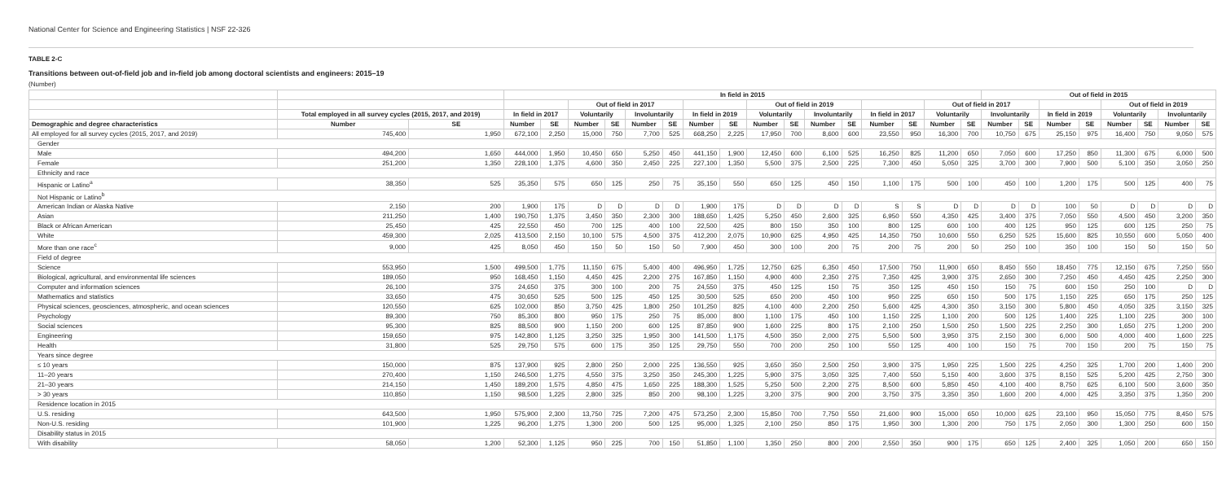National Center for Science and Engineering Statistics | NSF 22-326
TABLE 2-C
Transitions between out-of-field job and in-field job among doctoral scientists and engineers: 2015–19
(Number)
| | | | In field in 2015 | | | | | | | | | | | | | | | | Out of field in 2015 | | | | | | | |
| --- | --- | --- | --- | --- | --- | --- | --- | --- | --- | --- | --- | --- | --- | --- | --- | --- | --- | --- | --- | --- | --- | --- | --- | --- | --- | --- |
| | | | | | Out of field in 2017 | | | | | | Out of field in 2019 | | | | | | Out of field in 2017 | | | | | | Out of field in 2019 | | | |
| | Total employed in all survey cycles (2015, 2017, and 2019) | | In field in 2017 | | Voluntarily | | Involuntarily | | In field in 2019 | | Voluntarily | | Involuntarily | | In field in 2017 | | Voluntarily | | Involuntarily | | In field in 2019 | | Voluntarily | | Involuntarily | |
| Demographic and degree characteristics | Number | SE | Number | SE | Number | SE | Number | SE | Number | SE | Number | SE | Number | SE | Number | SE | Number | SE | Number | SE | Number | SE | Number | SE | Number | SE |
| All employed for all survey cycles (2015, 2017, and 2019) | 745,400 | 1,950 | 672,100 | 2,250 | 15,000 | 750 | 7,700 | 525 | 668,250 | 2,225 | 17,950 | 700 | 8,600 | 600 | 23,550 | 950 | 16,300 | 700 | 10,750 | 675 | 25,150 | 975 | 16,400 | 750 | 9,050 | 575 |
| Gender | | | | | | | | | | | | | | | | | | | | | | | | | | |
| Male | 494,200 | 1,650 | 444,000 | 1,950 | 10,450 | 650 | 5,250 | 450 | 441,150 | 1,900 | 12,450 | 600 | 6,100 | 525 | 16,250 | 825 | 11,200 | 650 | 7,050 | 600 | 17,250 | 850 | 11,300 | 675 | 6,000 | 500 |
| Female | 251,200 | 1,350 | 228,100 | 1,375 | 4,600 | 350 | 2,450 | 225 | 227,100 | 1,350 | 5,500 | 375 | 2,500 | 225 | 7,300 | 450 | 5,050 | 325 | 3,700 | 300 | 7,900 | 500 | 5,100 | 350 | 3,050 | 250 |
| Ethnicity and race | | | | | | | | | | | | | | | | | | | | | | | | | | |
| Hispanic or Latino<sup>a</sup> | 38,350 | 525 | 35,350 | 575 | 650 | 125 | 250 | 75 | 35,150 | 550 | 650 | 125 | 450 | 150 | 1,100 | 175 | 500 | 100 | 450 | 100 | 1,200 | 175 | 500 | 125 | 400 | 75 |
| Not Hispanic or Latino<sup>b</sup> | | | | | | | | | | | | | | | | | | | | | | | | | | |
| American Indian or Alaska Native | 2,150 | 200 | 1,900 | 175 | D | D | D | D | 1,900 | 175 | D | D | D | D | S | S | D | D | D | D | 100 | 50 | D | D | D | D |
| Asian | 211,250 | 1,400 | 190,750 | 1,375 | 3,450 | 350 | 2,300 | 300 | 188,650 | 1,425 | 5,250 | 450 | 2,600 | 325 | 6,950 | 550 | 4,350 | 425 | 3,400 | 375 | 7,050 | 550 | 4,500 | 450 | 3,200 | 350 |
| Black or African American | 25,450 | 425 | 22,550 | 450 | 700 | 125 | 400 | 100 | 22,500 | 425 | 800 | 150 | 350 | 100 | 800 | 125 | 600 | 100 | 400 | 125 | 950 | 125 | 600 | 125 | 250 | 75 |
| White | 459,300 | 2,025 | 413,500 | 2,150 | 10,100 | 575 | 4,500 | 375 | 412,200 | 2,075 | 10,900 | 625 | 4,950 | 425 | 14,350 | 750 | 10,600 | 550 | 6,250 | 525 | 15,600 | 825 | 10,550 | 600 | 5,050 | 400 |
| More than one race<sup>c</sup> | 9,000 | 425 | 8,050 | 450 | 150 | 50 | 150 | 50 | 7,900 | 450 | 300 | 100 | 200 | 75 | 200 | 75 | 200 | 50 | 250 | 100 | 350 | 100 | 150 | 50 | 150 | 50 |
| Field of degree | | | | | | | | | | | | | | | | | | | | | | | | | | |
| Science | 553,950 | 1,500 | 499,500 | 1,775 | 11,150 | 675 | 5,400 | 400 | 496,950 | 1,725 | 12,750 | 625 | 6,350 | 450 | 17,500 | 750 | 11,900 | 650 | 8,450 | 550 | 18,450 | 775 | 12,150 | 675 | 7,250 | 550 |
| Biological, agricultural, and environmental life sciences | 189,050 | 950 | 168,450 | 1,150 | 4,450 | 425 | 2,200 | 275 | 167,850 | 1,150 | 4,900 | 400 | 2,350 | 275 | 7,350 | 425 | 3,900 | 375 | 2,650 | 300 | 7,250 | 450 | 4,450 | 425 | 2,250 | 300 |
| Computer and information sciences | 26,100 | 375 | 24,650 | 375 | 300 | 100 | 200 | 75 | 24,550 | 375 | 450 | 125 | 150 | 75 | 350 | 125 | 450 | 150 | 150 | 75 | 600 | 150 | 250 | 100 | D | D |
| Mathematics and statistics | 33,650 | 475 | 30,650 | 525 | 500 | 125 | 450 | 125 | 30,500 | 525 | 650 | 200 | 450 | 100 | 950 | 225 | 650 | 150 | 500 | 175 | 1,150 | 225 | 650 | 175 | 250 | 125 |
| Physical sciences, geosciences, atmospheric, and ocean sciences | 120,550 | 625 | 102,000 | 850 | 3,750 | 425 | 1,800 | 250 | 101,250 | 825 | 4,100 | 400 | 2,200 | 250 | 5,600 | 425 | 4,300 | 350 | 3,150 | 300 | 5,800 | 450 | 4,050 | 325 | 3,150 | 325 |
| Psychology | 89,300 | 750 | 85,300 | 800 | 950 | 175 | 250 | 75 | 85,000 | 800 | 1,100 | 175 | 450 | 100 | 1,150 | 225 | 1,100 | 200 | 500 | 125 | 1,400 | 225 | 1,100 | 225 | 300 | 100 |
| Social sciences | 95,300 | 825 | 88,500 | 900 | 1,150 | 200 | 600 | 125 | 87,850 | 900 | 1,600 | 225 | 800 | 175 | 2,100 | 250 | 1,500 | 250 | 1,500 | 225 | 2,250 | 300 | 1,650 | 275 | 1,200 | 200 |
| Engineering | 159,650 | 975 | 142,800 | 1,125 | 3,250 | 325 | 1,950 | 300 | 141,500 | 1,175 | 4,500 | 350 | 2,000 | 275 | 5,500 | 500 | 3,950 | 375 | 2,150 | 300 | 6,000 | 500 | 4,000 | 400 | 1,600 | 225 |
| Health | 31,800 | 525 | 29,750 | 575 | 600 | 175 | 350 | 125 | 29,750 | 550 | 700 | 200 | 250 | 100 | 550 | 125 | 400 | 100 | 150 | 75 | 700 | 150 | 200 | 75 | 150 | 75 |
| Years since degree | | | | | | | | | | | | | | | | | | | | | | | | | | |
| ≤ 10 years | 150,000 | 875 | 137,900 | 925 | 2,800 | 250 | 2,000 | 225 | 136,550 | 925 | 3,650 | 350 | 2,500 | 250 | 3,900 | 375 | 1,950 | 225 | 1,500 | 225 | 4,250 | 325 | 1,700 | 200 | 1,400 | 200 |
| 11–20 years | 270,400 | 1,150 | 246,500 | 1,275 | 4,550 | 375 | 3,250 | 350 | 245,300 | 1,225 | 5,900 | 375 | 3,050 | 325 | 7,400 | 550 | 5,150 | 400 | 3,600 | 375 | 8,150 | 525 | 5,200 | 425 | 2,750 | 300 |
| 21–30 years | 214,150 | 1,450 | 189,200 | 1,575 | 4,850 | 475 | 1,650 | 225 | 188,300 | 1,525 | 5,250 | 500 | 2,200 | 275 | 8,500 | 600 | 5,850 | 450 | 4,100 | 400 | 8,750 | 625 | 6,100 | 500 | 3,600 | 350 |
| > 30 years | 110,850 | 1,150 | 98,500 | 1,225 | 2,800 | 325 | 850 | 200 | 98,100 | 1,225 | 3,200 | 375 | 900 | 200 | 3,750 | 375 | 3,350 | 350 | 1,600 | 200 | 4,000 | 425 | 3,350 | 375 | 1,350 | 200 |
| Residence location in 2015 | | | | | | | | | | | | | | | | | | | | | | | | | | |
| U.S. residing | 643,500 | 1,950 | 575,900 | 2,300 | 13,750 | 725 | 7,200 | 475 | 573,250 | 2,300 | 15,850 | 700 | 7,750 | 550 | 21,600 | 900 | 15,000 | 650 | 10,000 | 625 | 23,100 | 950 | 15,050 | 775 | 8,450 | 575 |
| Non-U.S. residing | 101,900 | 1,225 | 96,200 | 1,275 | 1,300 | 200 | 500 | 125 | 95,000 | 1,325 | 2,100 | 250 | 850 | 175 | 1,950 | 300 | 1,300 | 200 | 750 | 175 | 2,050 | 300 | 1,300 | 250 | 600 | 150 |
| Disability status in 2015 | | | | | | | | | | | | | | | | | | | | | | | | | | |
| With disability | 58,050 | 1,200 | 52,300 | 1,125 | 950 | 225 | 700 | 150 | 51,850 | 1,100 | 1,350 | 250 | 800 | 200 | 2,550 | 350 | 900 | 175 | 650 | 125 | 2,400 | 325 | 1,050 | 200 | 650 | 150 |